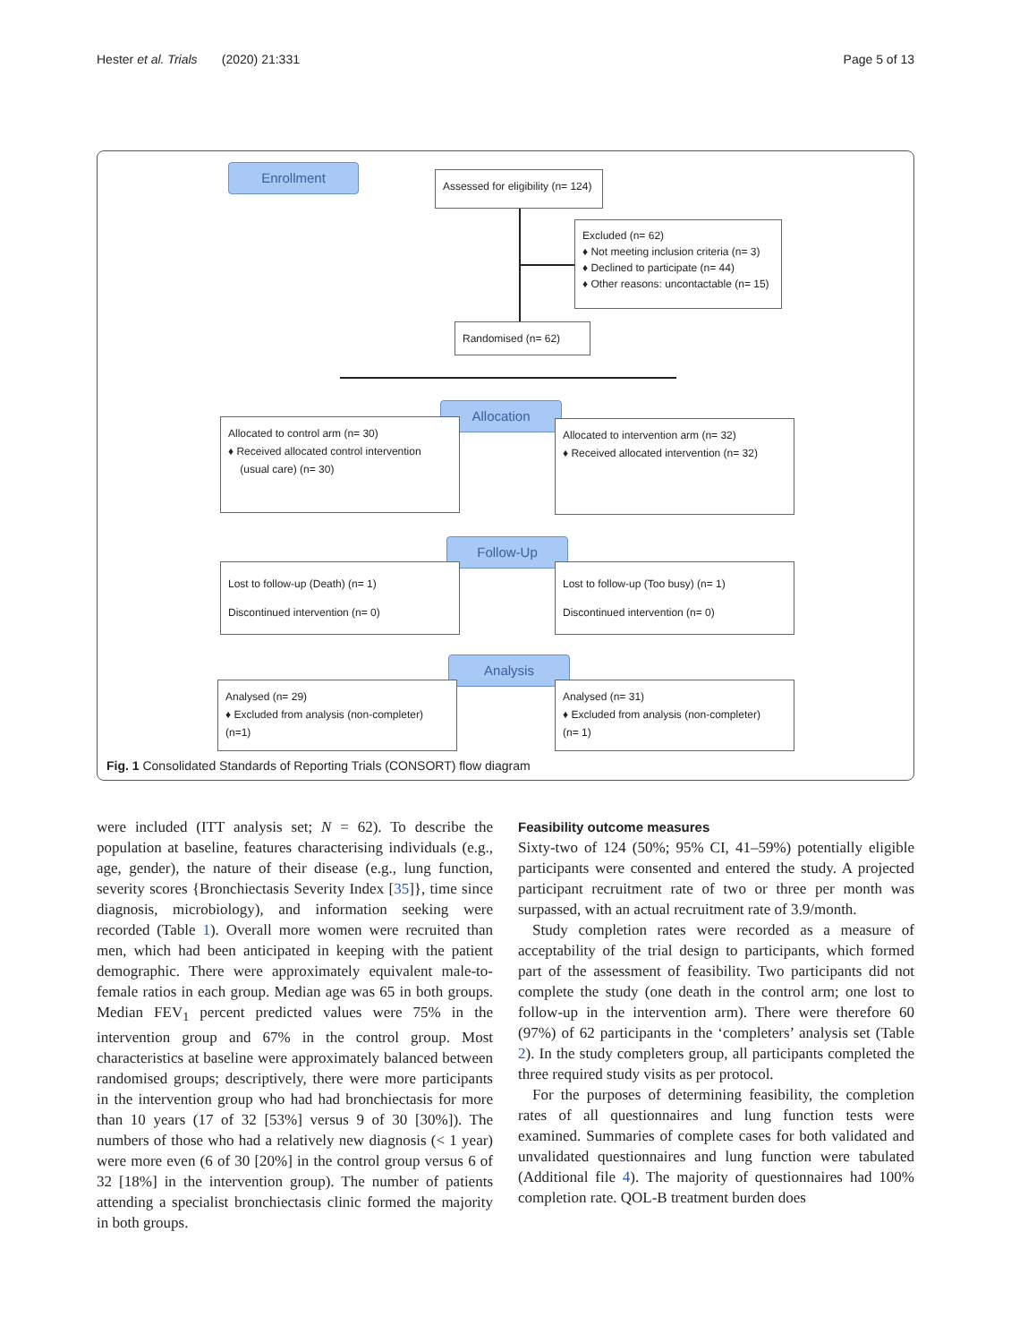Hester et al. Trials (2020) 21:331 Page 5 of 13
Enrollment
Assessed for eligibility (n= 124)
Excluded (n= 62)
♦ Not meeting inclusion criteria (n= 3)
♦ Declined to participate (n= 44)
♦ Other reasons: uncontactable (n= 15)
Randomised (n= 62)
Allocation
Allocated to control arm (n= 30)
♦ Received allocated control intervention
(usual care) (n= 30)
Allocated to intervention arm (n= 32)
♦ Received allocated intervention (n= 32)
Follow-Up
Lost to follow-up (Death) (n= 1)
Discontinued intervention (n= 0)
Lost to follow-up (Too busy) (n= 1)
Discontinued intervention (n= 0)
Analysis
Analysed (n= 29)
♦ Excluded from analysis (non-completer)
(n=1)
Analysed (n= 31)
♦ Excluded from analysis (non-completer)
(n= 1)
Fig. 1 Consolidated Standards of Reporting Trials (CONSORT) flow diagram
were included (ITT analysis set; N = 62). To describe the population at baseline, features characterising individuals (e.g., age, gender), the nature of their disease (e.g., lung function, severity scores {Bronchiectasis Severity Index [35]}, time since diagnosis, microbiology), and information seeking were recorded (Table 1). Overall more women were recruited than men, which had been anticipated in keeping with the patient demographic. There were approximately equivalent male-to-female ratios in each group. Median age was 65 in both groups. Median FEV<sub>1</sub> percent predicted values were 75% in the intervention group and 67% in the control group. Most characteristics at baseline were approximately balanced between randomised groups; descriptively, there were more participants in the intervention group who had had bronchiectasis for more than 10 years (17 of 32 [53%] versus 9 of 30 [30%]). The numbers of those who had a relatively new diagnosis (< 1 year) were more even (6 of 30 [20%] in the control group versus 6 of 32 [18%] in the intervention group). The number of patients attending a specialist bronchiectasis clinic formed the majority in both groups.
Feasibility outcome measures
Sixty-two of 124 (50%; 95% CI, 41–59%) potentially eligible participants were consented and entered the study. A projected participant recruitment rate of two or three per month was surpassed, with an actual recruitment rate of 3.9/month.
Study completion rates were recorded as a measure of acceptability of the trial design to participants, which formed part of the assessment of feasibility. Two participants did not complete the study (one death in the control arm; one lost to follow-up in the intervention arm). There were therefore 60 (97%) of 62 participants in the ‘completers’ analysis set (Table 2). In the study completers group, all participants completed the three required study visits as per protocol.
For the purposes of determining feasibility, the completion rates of all questionnaires and lung function tests were examined. Summaries of complete cases for both validated and unvalidated questionnaires and lung function were tabulated (Additional file 4). The majority of questionnaires had 100% completion rate. QOL-B treatment burden does